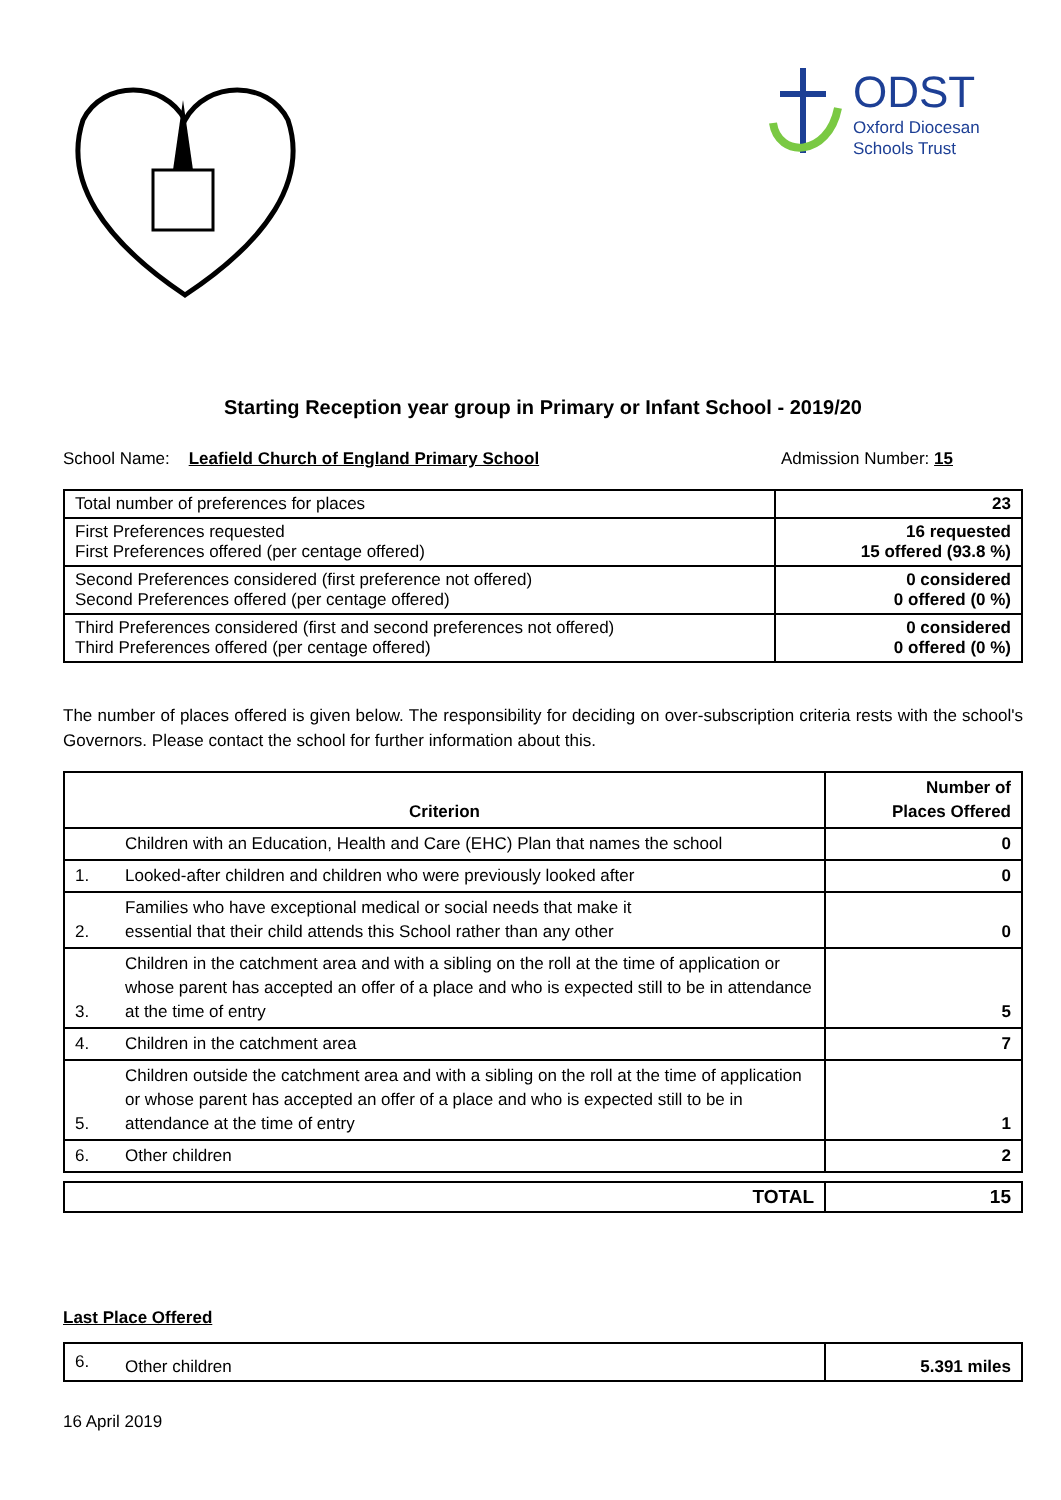ODST
Oxford Diocesan
Schools Trust
Starting Reception year group in Primary or Infant School - 2019/20
School Name: Leafield Church of England Primary School Admission Number: 15
| Total number of preferences for places | 23 |
| First Preferences requested First Preferences offered (per centage offered) | 16 requested 15 offered (93.8 %) |
| Second Preferences considered (first preference not offered) Second Preferences offered (per centage offered) | 0 considered 0 offered (0 %) |
| Third Preferences considered (first and second preferences not offered) Third Preferences offered (per centage offered) | 0 considered 0 offered (0 %) |
The number of places offered is given below. The responsibility for deciding on over-subscription criteria rests with the school's Governors. Please contact the school for further information about this.
| Criterion | | Number of Places Offered |
| --- | --- | --- |
| | Children with an Education, Health and Care (EHC) Plan that names the school | 0 |
| 1. | Looked-after children and children who were previously looked after | 0 |
| 2. | Families who have exceptional medical or social needs that make it essential that their child attends this School rather than any other | 0 |
| 3. | Children in the catchment area and with a sibling on the roll at the time of application or whose parent has accepted an offer of a place and who is expected still to be in attendance at the time of entry | 5 |
| 4. | Children in the catchment area | 7 |
| 5. | Children outside the catchment area and with a sibling on the roll at the time of application or whose parent has accepted an offer of a place and who is expected still to be in attendance at the time of entry | 1 |
| 6. | Other children | 2 |
| TOTAL | 15 |
Last Place Offered
| 6. | Other children | 5.391 miles |
16 April 2019